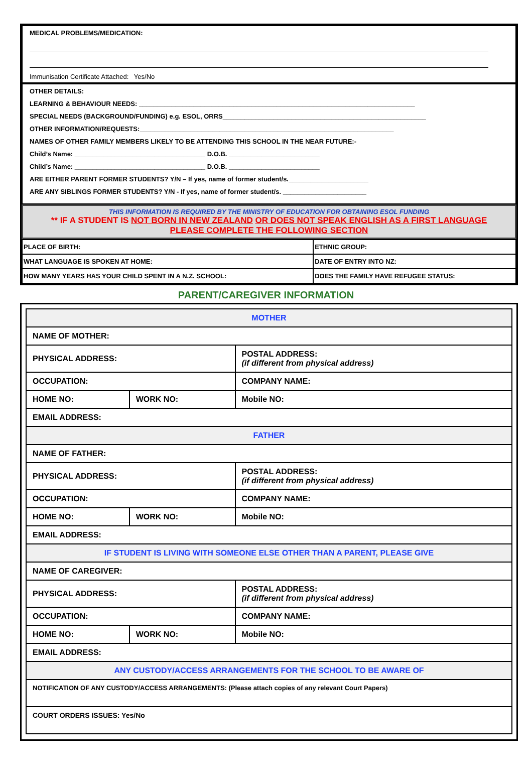MEDICAL PROBLEMS/MEDICATION:
Immunisation Certificate Attached: Yes/No
OTHER DETAILS:
LEARNING & BEHAVIOUR NEEDS: ____________________________________________________________________________
SPECIAL NEEDS (BACKGROUND/FUNDING) e.g. ESOL, ORRS________________________________________________________
OTHER INFORMATION/REQUESTS:______________________________________________________________________
NAMES OF OTHER FAMILY MEMBERS LIKELY TO BE ATTENDING THIS SCHOOL IN THE NEAR FUTURE:-
Child’s Name: ____________________________________ D.O.B. _________________________
Child’s Name: ____________________________________ D.O.B. _________________________
ARE EITHER PARENT FORMER STUDENTS? Y/N – If yes, name of former student/s.______________________
ARE ANY SIBLINGS FORMER STUDENTS? Y/N - If yes, name of former student/s. _______________________
THIS INFORMATION IS REQUIRED BY THE MINISTRY OF EDUCATION FOR OBTAINING ESOL FUNDING
** IF A STUDENT IS NOT BORN IN NEW ZEALAND OR DOES NOT SPEAK ENGLISH AS A FIRST LANGUAGE
PLEASE COMPLETE THE FOLLOWING SECTION
| PLACE OF BIRTH: | ETHNIC GROUP: |
| WHAT LANGUAGE IS SPOKEN AT HOME: | DATE OF ENTRY INTO NZ: |
| HOW MANY YEARS HAS YOUR CHILD SPENT IN A N.Z. SCHOOL: | DOES THE FAMILY HAVE REFUGEE STATUS: |
PARENT/CAREGIVER INFORMATION
| MOTHER | | |
| NAME OF MOTHER: | | |
| PHYSICAL ADDRESS: | | POSTAL ADDRESS: (if different from physical address) |
| OCCUPATION: | | COMPANY NAME: |
| HOME NO: | WORK NO: | Mobile NO: |
| EMAIL ADDRESS: | | |
| FATHER | | |
| NAME OF FATHER: | | |
| PHYSICAL ADDRESS: | | POSTAL ADDRESS: (if different from physical address) |
| OCCUPATION: | | COMPANY NAME: |
| HOME NO: | WORK NO: | Mobile NO: |
| EMAIL ADDRESS: | | |
| IF STUDENT IS LIVING WITH SOMEONE ELSE OTHER THAN A PARENT, PLEASE GIVE | | |
| NAME OF CAREGIVER: | | |
| PHYSICAL ADDRESS: | | POSTAL ADDRESS: (if different from physical address) |
| OCCUPATION: | | COMPANY NAME: |
| HOME NO: | WORK NO: | Mobile NO: |
| EMAIL ADDRESS: | | |
| ANY CUSTODY/ACCESS ARRANGEMENTS FOR THE SCHOOL TO BE AWARE OF | | |
| NOTIFICATION OF ANY CUSTODY/ACCESS ARRANGEMENTS: (Please attach copies of any relevant Court Papers) | | |
| COURT ORDERS ISSUES: Yes/No | | |